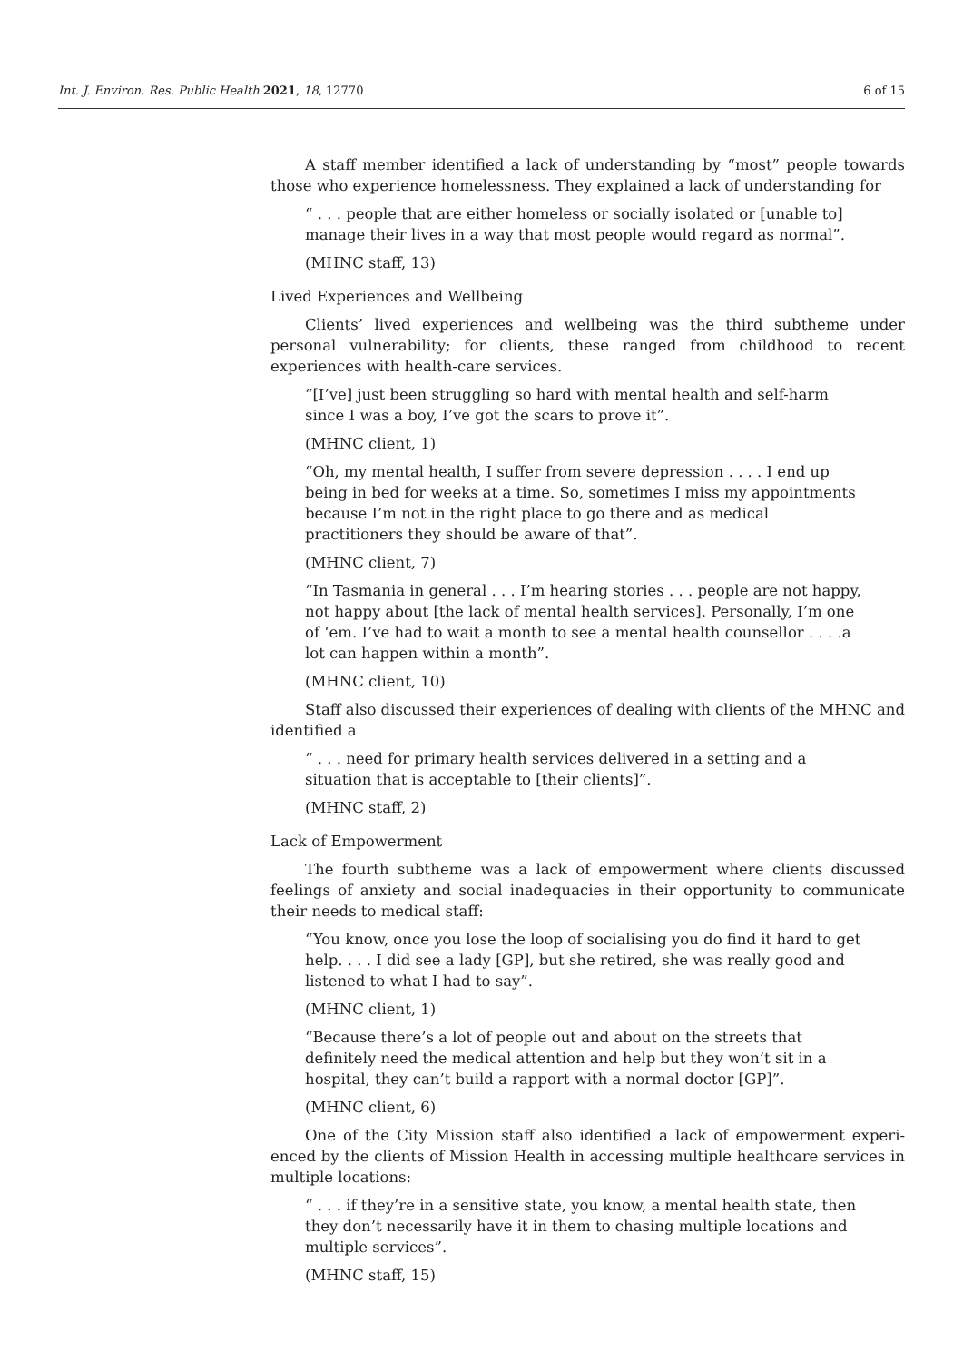Int. J. Environ. Res. Public Health 2021, 18, 12770 6 of 15
A staff member identified a lack of understanding by “most” people towards those who experience homelessness. They explained a lack of understanding for
“ . . . people that are either homeless or socially isolated or [unable to] manage their lives in a way that most people would regard as normal”.
(MHNC staff, 13)
Lived Experiences and Wellbeing
Clients’ lived experiences and wellbeing was the third subtheme under personal vulnerability; for clients, these ranged from childhood to recent experiences with health-care services.
“[I’ve] just been struggling so hard with mental health and self-harm since I was a boy, I’ve got the scars to prove it”.
(MHNC client, 1)
“Oh, my mental health, I suffer from severe depression . . . . I end up being in bed for weeks at a time. So, sometimes I miss my appointments because I’m not in the right place to go there and as medical practitioners they should be aware of that”.
(MHNC client, 7)
“In Tasmania in general . . . I’m hearing stories . . . people are not happy, not happy about [the lack of mental health services]. Personally, I’m one of ‘em. I’ve had to wait a month to see a mental health counsellor . . . .a lot can happen within a month”.
(MHNC client, 10)
Staff also discussed their experiences of dealing with clients of the MHNC and identified a
“ . . . need for primary health services delivered in a setting and a situation that is acceptable to [their clients]”.
(MHNC staff, 2)
Lack of Empowerment
The fourth subtheme was a lack of empowerment where clients discussed feelings of anxiety and social inadequacies in their opportunity to communicate their needs to medical staff:
“You know, once you lose the loop of socialising you do find it hard to get help. . . . I did see a lady [GP], but she retired, she was really good and listened to what I had to say”.
(MHNC client, 1)
“Because there’s a lot of people out and about on the streets that definitely need the medical attention and help but they won’t sit in a hospital, they can’t build a rapport with a normal doctor [GP]”.
(MHNC client, 6)
One of the City Mission staff also identified a lack of empowerment experi-enced by the clients of Mission Health in accessing multiple healthcare services in multiple locations:
“ . . . if they’re in a sensitive state, you know, a mental health state, then they don’t necessarily have it in them to chasing multiple locations and multiple services”.
(MHNC staff, 15)